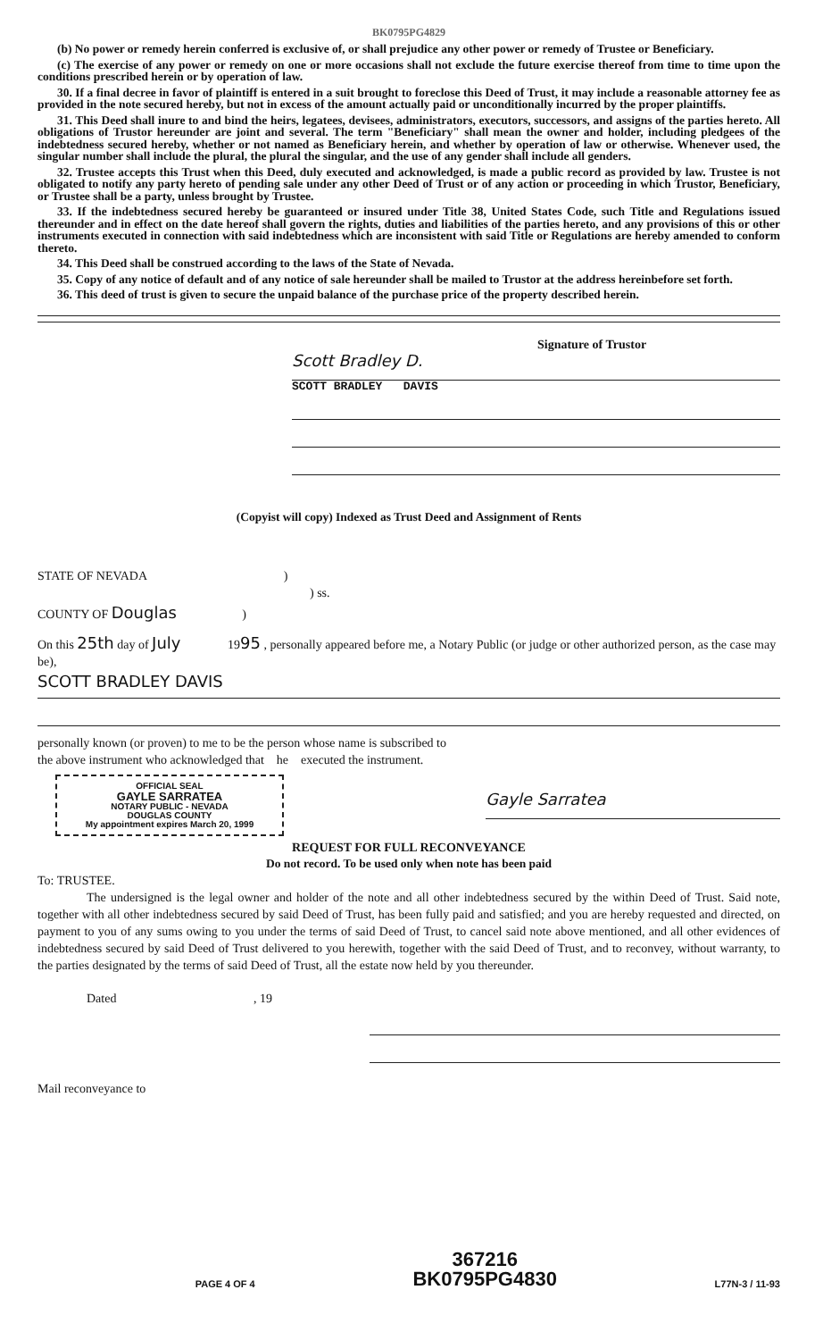BK0795PG4829
(b) No power or remedy herein conferred is exclusive of, or shall prejudice any other power or remedy of Trustee or Beneficiary.
(c) The exercise of any power or remedy on one or more occasions shall not exclude the future exercise thereof from time to time upon the conditions prescribed herein or by operation of law.
30. If a final decree in favor of plaintiff is entered in a suit brought to foreclose this Deed of Trust, it may include a reasonable attorney fee as provided in the note secured hereby, but not in excess of the amount actually paid or unconditionally incurred by the proper plaintiffs.
31. This Deed shall inure to and bind the heirs, legatees, devisees, administrators, executors, successors, and assigns of the parties hereto. All obligations of Trustor hereunder are joint and several. The term "Beneficiary" shall mean the owner and holder, including pledgees of the indebtedness secured hereby, whether or not named as Beneficiary herein, and whether by operation of law or otherwise. Whenever used, the singular number shall include the plural, the plural the singular, and the use of any gender shall include all genders.
32. Trustee accepts this Trust when this Deed, duly executed and acknowledged, is made a public record as provided by law. Trustee is not obligated to notify any party hereto of pending sale under any other Deed of Trust or of any action or proceeding in which Trustor, Beneficiary, or Trustee shall be a party, unless brought by Trustee.
33. If the indebtedness secured hereby be guaranteed or insured under Title 38, United States Code, such Title and Regulations issued thereunder and in effect on the date hereof shall govern the rights, duties and liabilities of the parties hereto, and any provisions of this or other instruments executed in connection with said indebtedness which are inconsistent with said Title or Regulations are hereby amended to conform thereto.
34. This Deed shall be construed according to the laws of the State of Nevada.
35. Copy of any notice of default and of any notice of sale hereunder shall be mailed to Trustor at the address hereinbefore set forth.
36. This deed of trust is given to secure the unpaid balance of the purchase price of the property described herein.
Signature of Trustor
Scott Bradley D.
SCOTT BRADLEY DAVIS
(Copyist will copy) Indexed as Trust Deed and Assignment of Rents
STATE OF NEVADA )
) ss.
COUNTY OF Douglas )
On this 25th day of July 1995 , personally appeared before me, a Notary Public (or judge or other authorized person, as the case may be),
SCOTT BRADLEY DAVIS
personally known (or proven) to me to be the person whose name is subscribed to
the above instrument who acknowledged that he executed the instrument.
OFFICIAL SEAL
GAYLE SARRATEA
NOTARY PUBLIC - NEVADA
DOUGLAS COUNTY
My appointment expires March 20, 1999
Gayle Sarratea
REQUEST FOR FULL RECONVEYANCE
Do not record. To be used only when note has been paid
To: TRUSTEE.
The undersigned is the legal owner and holder of the note and all other indebtedness secured by the within Deed of Trust. Said note, together with all other indebtedness secured by said Deed of Trust, has been fully paid and satisfied; and you are hereby requested and directed, on payment to you of any sums owing to you under the terms of said Deed of Trust, to cancel said note above mentioned, and all other evidences of indebtedness secured by said Deed of Trust delivered to you herewith, together with the said Deed of Trust, and to reconvey, without warranty, to the parties designated by the terms of said Deed of Trust, all the estate now held by you thereunder.
Dated , 19
Mail reconveyance to
PAGE 4 OF 4 367216
BK0795PG4830 L77N-3 / 11-93